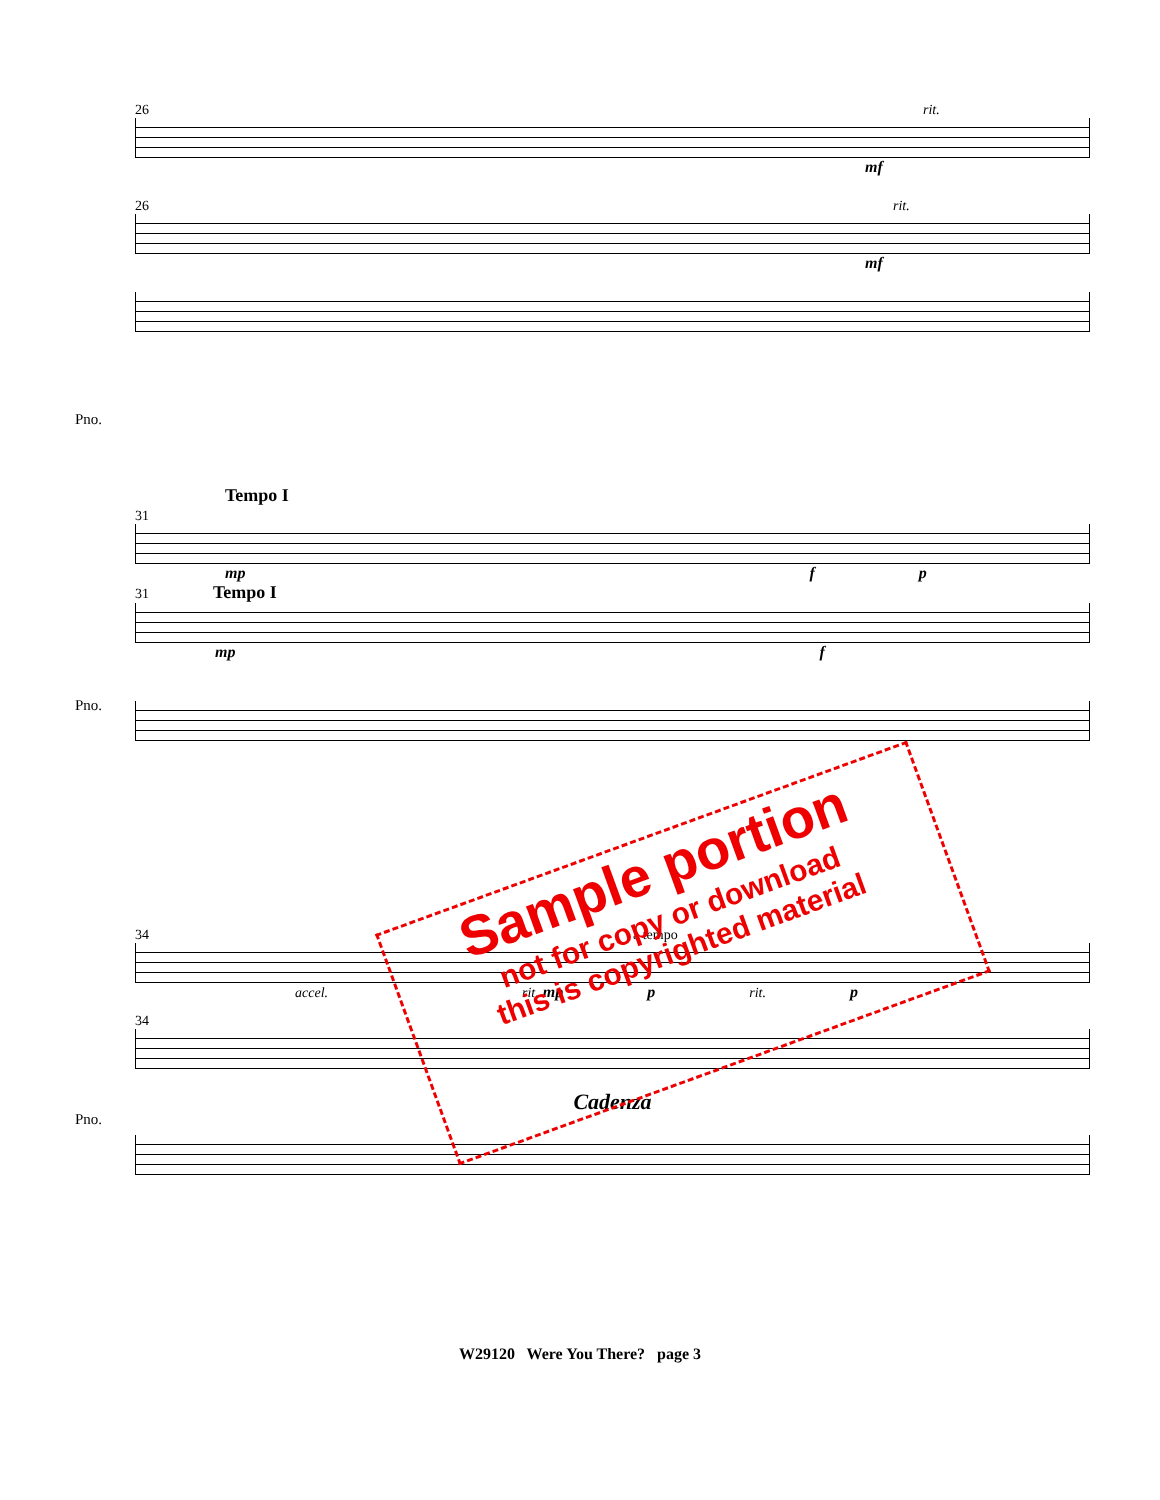26 rit.
mf
26 rit.
Pno.
mf
Tempo I
31
mp f p
31 Tempo I
Pno.
mp f
34 a tempo
accel. rit. mp p rit. p
34
Pno.
Cadenza
Sample portion
not for copy or download
this is copyrighted material
W29120 Were You There? page 3